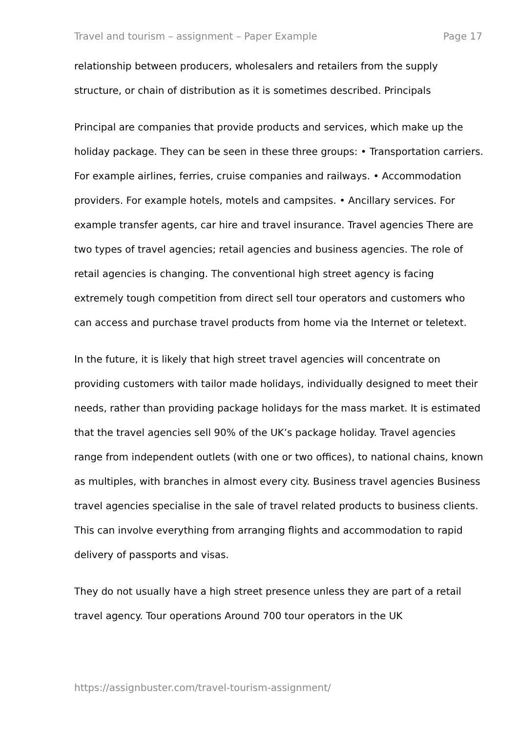Travel and tourism – assignment – Paper Example Page 17
relationship between producers, wholesalers and retailers from the supply structure, or chain of distribution as it is sometimes described. Principals
Principal are companies that provide products and services, which make up the holiday package. They can be seen in these three groups: • Transportation carriers. For example airlines, ferries, cruise companies and railways. • Accommodation providers. For example hotels, motels and campsites. • Ancillary services. For example transfer agents, car hire and travel insurance. Travel agencies There are two types of travel agencies; retail agencies and business agencies. The role of retail agencies is changing. The conventional high street agency is facing extremely tough competition from direct sell tour operators and customers who can access and purchase travel products from home via the Internet or teletext.
In the future, it is likely that high street travel agencies will concentrate on providing customers with tailor made holidays, individually designed to meet their needs, rather than providing package holidays for the mass market. It is estimated that the travel agencies sell 90% of the UK’s package holiday. Travel agencies range from independent outlets (with one or two offices), to national chains, known as multiples, with branches in almost every city. Business travel agencies Business travel agencies specialise in the sale of travel related products to business clients. This can involve everything from arranging flights and accommodation to rapid delivery of passports and visas.
They do not usually have a high street presence unless they are part of a retail travel agency. Tour operations Around 700 tour operators in the UK
https://assignbuster.com/travel-tourism-assignment/